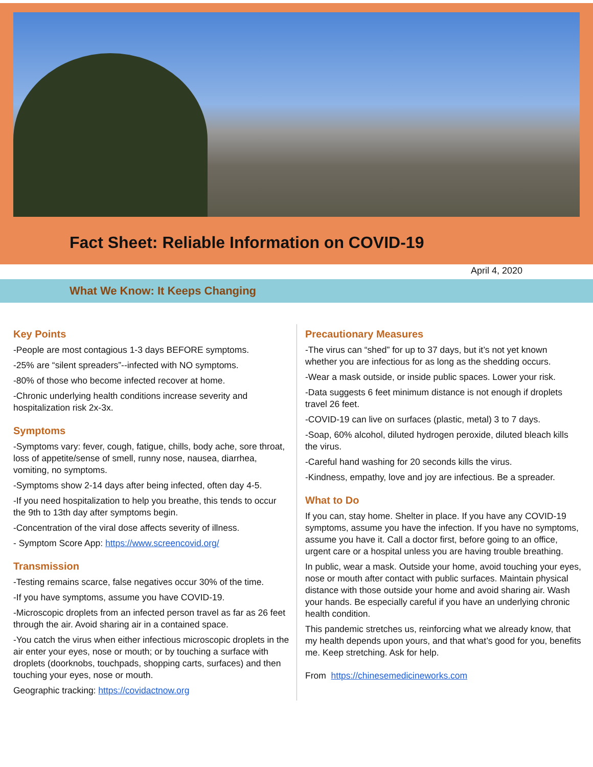Fact Sheet: Reliable Information on COVID-19
April 4, 2020
What We Know: It Keeps Changing
Key Points
-People are most contagious 1-3 days BEFORE symptoms.
-25% are “silent spreaders”--infected with NO symptoms.
-80% of those who become infected recover at home.
-Chronic underlying health conditions increase severity and hospitalization risk 2x-3x.
Symptoms
-Symptoms vary: fever, cough, fatigue, chills, body ache, sore throat, loss of appetite/sense of smell, runny nose, nausea, diarrhea, vomiting, no symptoms.
-Symptoms show 2-14 days after being infected, often day 4-5.
-If you need hospitalization to help you breathe, this tends to occur the 9th to 13th day after symptoms begin.
-Concentration of the viral dose affects severity of illness.
- Symptom Score App: https://www.screencovid.org/
Transmission
-Testing remains scarce, false negatives occur 30% of the time.
-If you have symptoms, assume you have COVID-19.
-Microscopic droplets from an infected person travel as far as 26 feet through the air. Avoid sharing air in a contained space.
-You catch the virus when either infectious microscopic droplets in the air enter your eyes, nose or mouth; or by touching a surface with droplets (doorknobs, touchpads, shopping carts, surfaces) and then touching your eyes, nose or mouth.
Geographic tracking: https://covidactnow.org
Precautionary Measures
-The virus can “shed” for up to 37 days, but it’s not yet known whether you are infectious for as long as the shedding occurs.
-Wear a mask outside, or inside public spaces. Lower your risk.
-Data suggests 6 feet minimum distance is not enough if droplets travel 26 feet.
-COVID-19 can live on surfaces (plastic, metal) 3 to 7 days.
-Soap, 60% alcohol, diluted hydrogen peroxide, diluted bleach kills the virus.
-Careful hand washing for 20 seconds kills the virus.
-Kindness, empathy, love and joy are infectious. Be a spreader.
What to Do
If you can, stay home. Shelter in place. If you have any COVID-19 symptoms, assume you have the infection. If you have no symptoms, assume you have it. Call a doctor first, before going to an office, urgent care or a hospital unless you are having trouble breathing.
In public, wear a mask. Outside your home, avoid touching your eyes, nose or mouth after contact with public surfaces. Maintain physical distance with those outside your home and avoid sharing air. Wash your hands. Be especially careful if you have an underlying chronic health condition.
This pandemic stretches us, reinforcing what we already know, that my health depends upon yours, and that what’s good for you, benefits me. Keep stretching. Ask for help.
From https://chinesemedicineworks.com